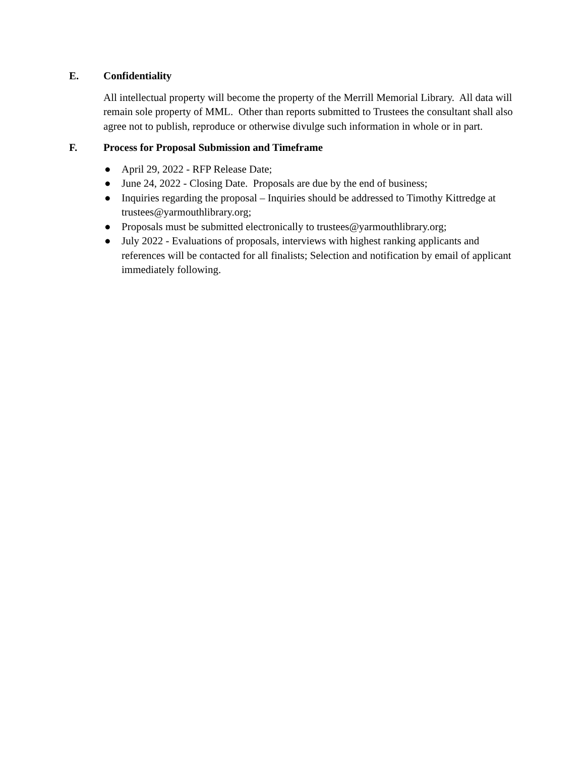E. Confidentiality
All intellectual property will become the property of the Merrill Memorial Library. All data will remain sole property of MML. Other than reports submitted to Trustees the consultant shall also agree not to publish, reproduce or otherwise divulge such information in whole or in part.
F. Process for Proposal Submission and Timeframe
● April 29, 2022 - RFP Release Date;
● June 24, 2022 - Closing Date. Proposals are due by the end of business;
● Inquiries regarding the proposal – Inquiries should be addressed to Timothy Kittredge at trustees@yarmouthlibrary.org;
● Proposals must be submitted electronically to trustees@yarmouthlibrary.org;
● July 2022 - Evaluations of proposals, interviews with highest ranking applicants and references will be contacted for all finalists; Selection and notification by email of applicant immediately following.